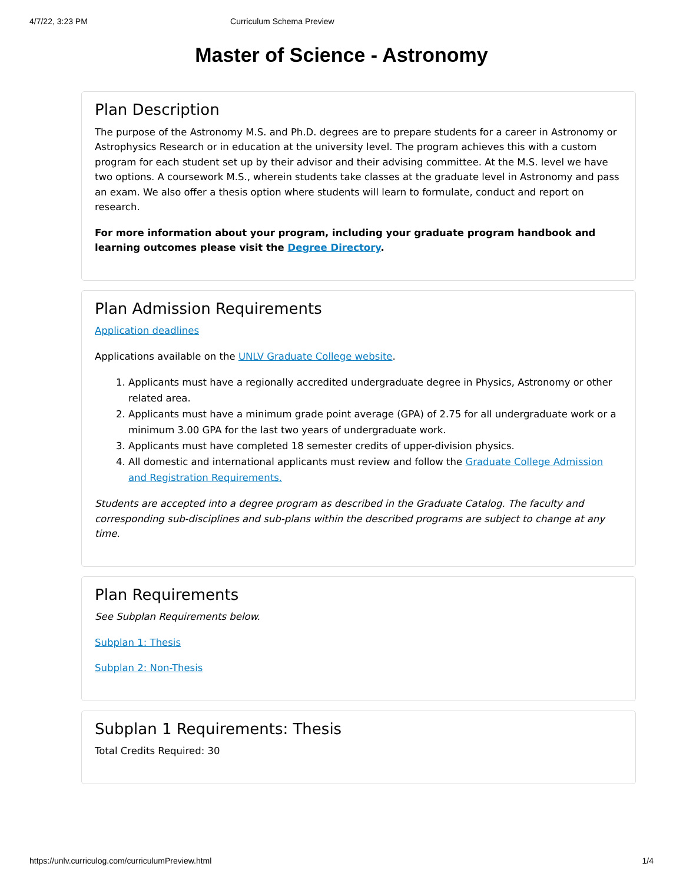4/7/22, 3:23 PM Curriculum Schema Preview
Master of Science - Astronomy
Plan Description
The purpose of the Astronomy M.S. and Ph.D. degrees are to prepare students for a career in Astronomy or Astrophysics Research or in education at the university level. The program achieves this with a custom program for each student set up by their advisor and their advising committee. At the M.S. level we have two options. A coursework M.S., wherein students take classes at the graduate level in Astronomy and pass an exam. We also offer a thesis option where students will learn to formulate, conduct and report on research.
For more information about your program, including your graduate program handbook and learning outcomes please visit the Degree Directory.
Plan Admission Requirements
Application deadlines
Applications available on the UNLV Graduate College website.
1. Applicants must have a regionally accredited undergraduate degree in Physics, Astronomy or other related area.
2. Applicants must have a minimum grade point average (GPA) of 2.75 for all undergraduate work or a minimum 3.00 GPA for the last two years of undergraduate work.
3. Applicants must have completed 18 semester credits of upper-division physics.
4. All domestic and international applicants must review and follow the Graduate College Admission and Registration Requirements.
Students are accepted into a degree program as described in the Graduate Catalog. The faculty and corresponding sub-disciplines and sub-plans within the described programs are subject to change at any time.
Plan Requirements
See Subplan Requirements below.
Subplan 1: Thesis
Subplan 2: Non-Thesis
Subplan 1 Requirements: Thesis
Total Credits Required: 30
https://unlv.curriculog.com/curriculumPreview.html 1/4